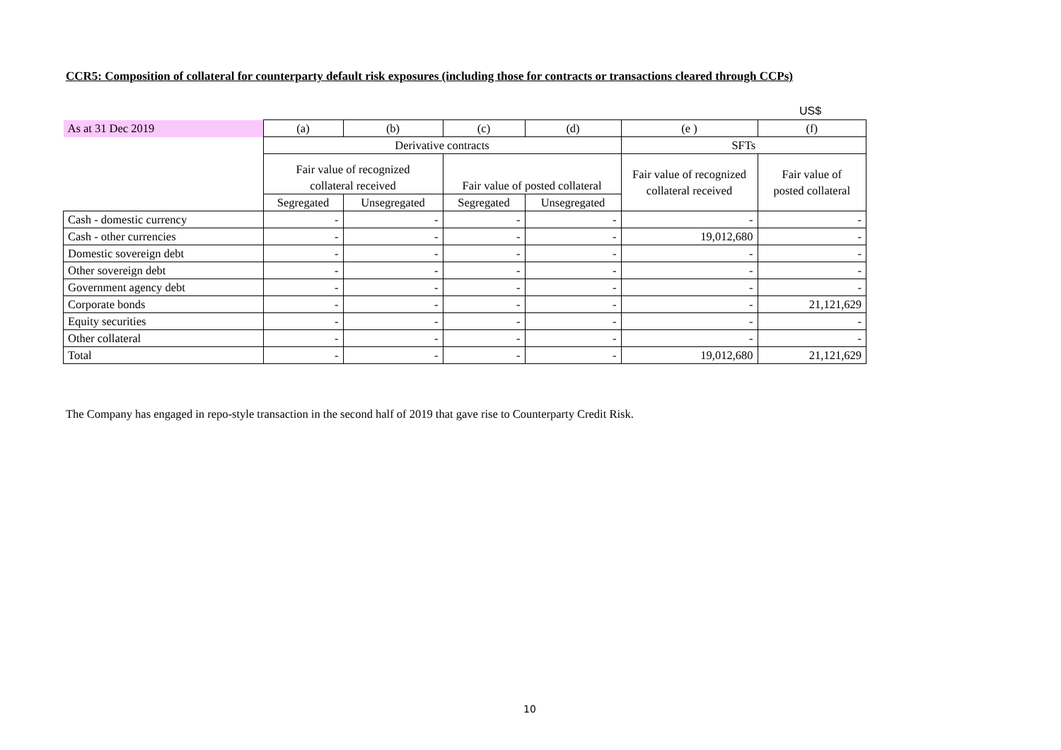CCR5: Composition of collateral for counterparty default risk exposures (including those for contracts or transactions cleared through CCPs)
US$
| As at 31 Dec 2019 | (a) | (b) | (c) | (d) | (e ) | (f) |
| --- | --- | --- | --- | --- | --- | --- |
| | Derivative contracts | | | | SFTs | |
| | Fair value of recognized collateral received | | Fair value of posted collateral | | Fair value of recognized collateral received | Fair value of posted collateral |
| | Segregated | Unsegregated | Segregated | Unsegregated | | |
| Cash - domestic currency | - | - | - | - | - | - |
| Cash - other currencies | - | - | - | - | 19,012,680 | - |
| Domestic sovereign debt | - | - | - | - | - | - |
| Other sovereign debt | - | - | - | - | - | - |
| Government agency debt | - | - | - | - | - | - |
| Corporate bonds | - | - | - | - | - | 21,121,629 |
| Equity securities | - | - | - | - | - | - |
| Other collateral | - | - | - | - | - | - |
| Total | - | - | - | - | 19,012,680 | 21,121,629 |
The Company has engaged in repo-style transaction in the second half of 2019 that gave rise to Counterparty Credit Risk.
10